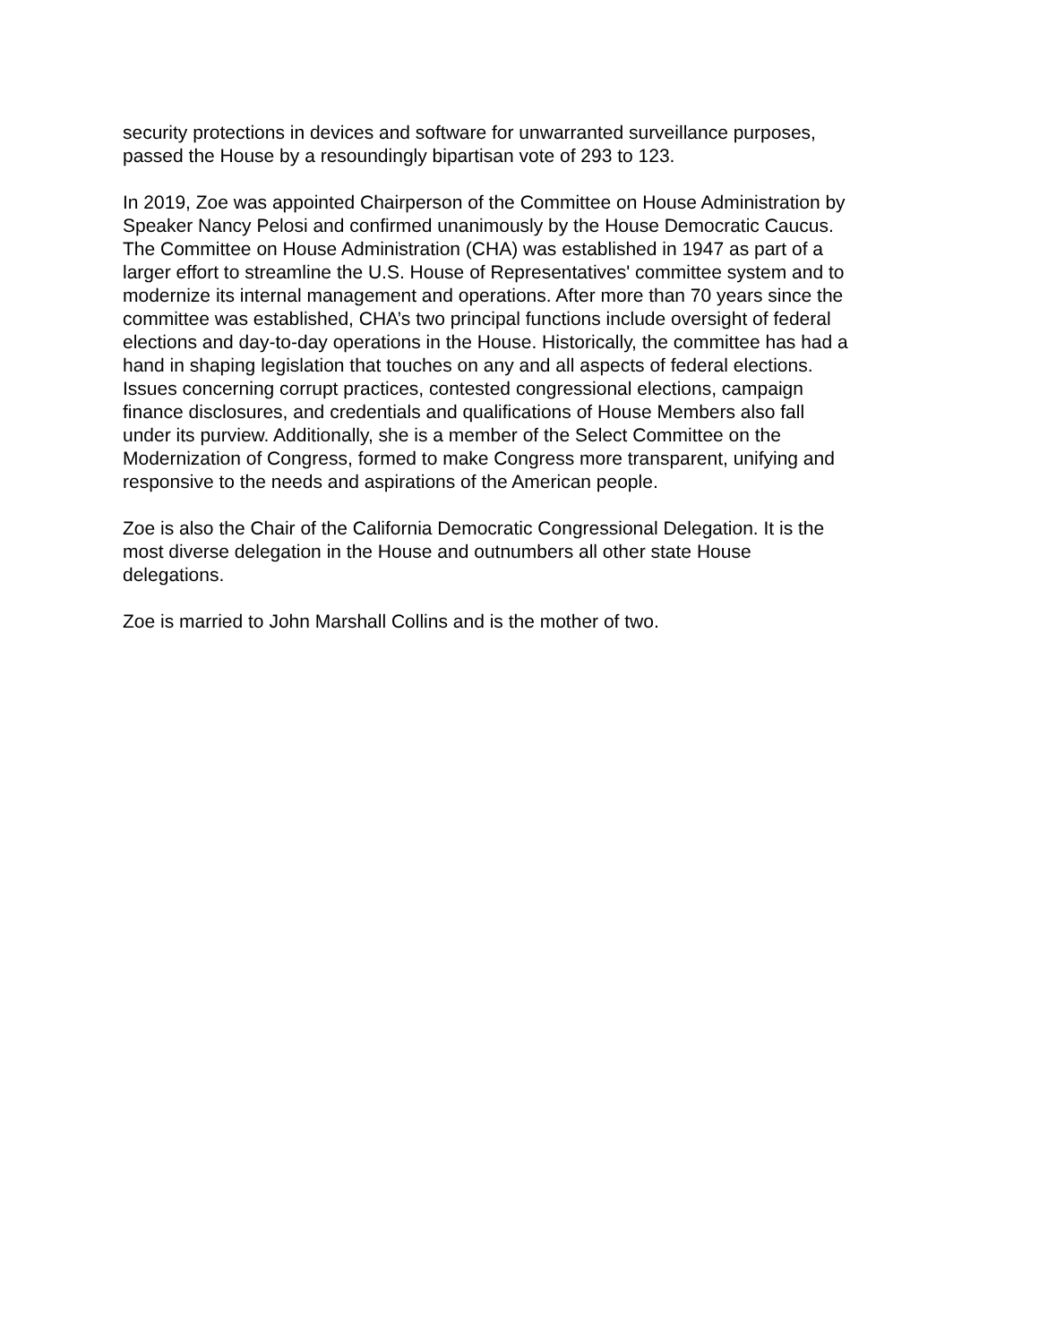security protections in devices and software for unwarranted surveillance purposes,
passed the House by a resoundingly bipartisan vote of 293 to 123.
In 2019, Zoe was appointed Chairperson of the Committee on House Administration by
Speaker Nancy Pelosi and confirmed unanimously by the House Democratic Caucus.
The Committee on House Administration (CHA) was established in 1947 as part of a
larger effort to streamline the U.S. House of Representatives' committee system and to
modernize its internal management and operations. After more than 70 years since the
committee was established, CHA’s two principal functions include oversight of federal
elections and day-to-day operations in the House. Historically, the committee has had a
hand in shaping legislation that touches on any and all aspects of federal elections.
Issues concerning corrupt practices, contested congressional elections, campaign
finance disclosures, and credentials and qualifications of House Members also fall
under its purview. Additionally, she is a member of the Select Committee on the
Modernization of Congress, formed to make Congress more transparent, unifying and
responsive to the needs and aspirations of the American people.
Zoe is also the Chair of the California Democratic Congressional Delegation. It is the
most diverse delegation in the House and outnumbers all other state House
delegations.
Zoe is married to John Marshall Collins and is the mother of two.